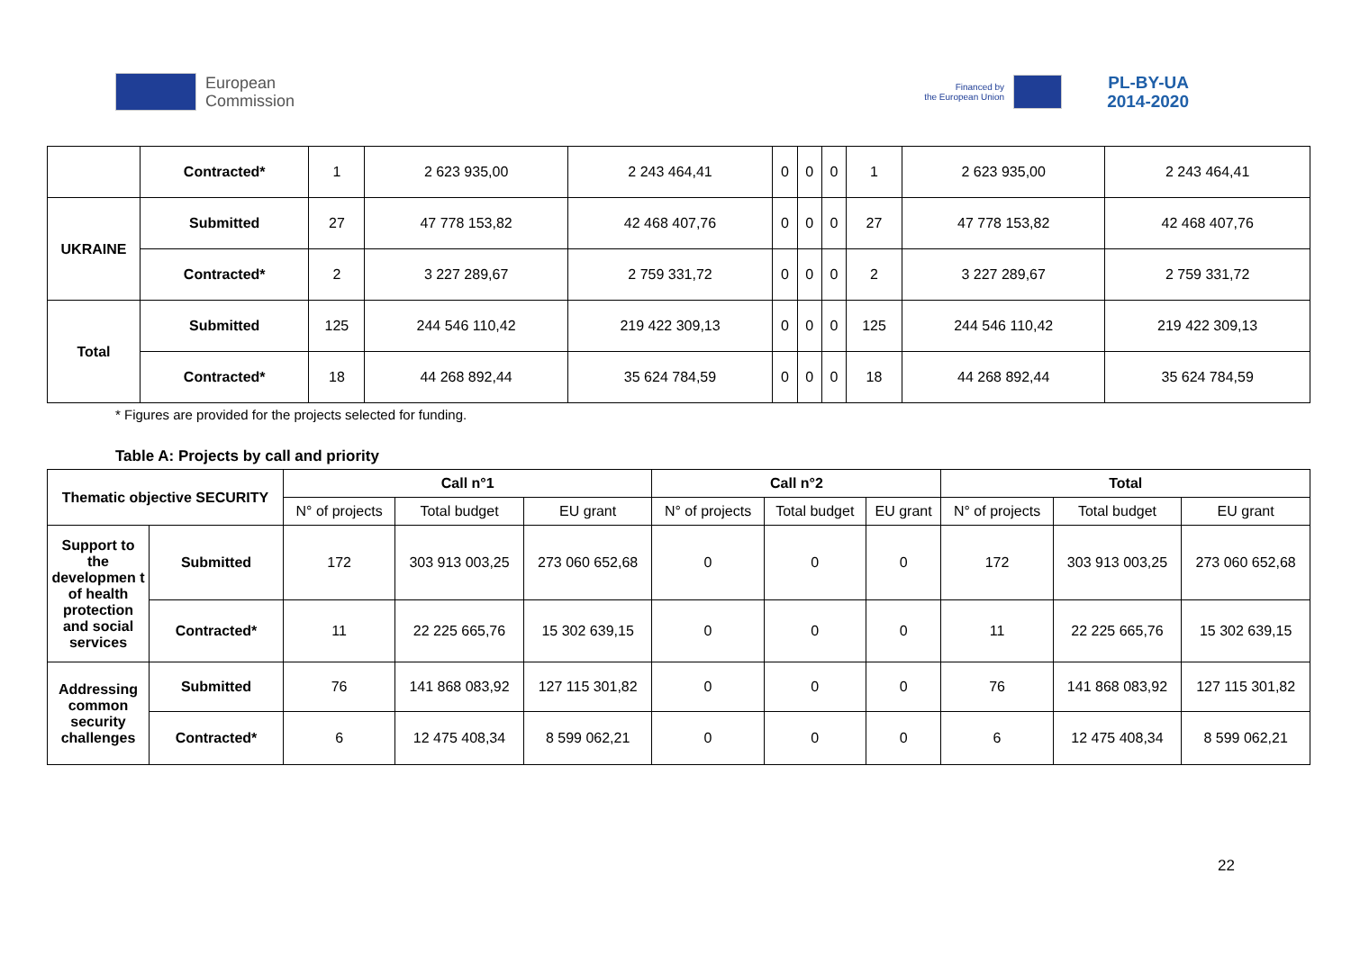European
Commission
Financed by
the European Union
PL-BY-UA
2014-2020
| | Contracted* | 1 | 2 623 935,00 | 2 243 464,41 | 0 | 0 | 0 | 1 | 2 623 935,00 | 2 243 464,41 |
| UKRAINE | Submitted | 27 | 47 778 153,82 | 42 468 407,76 | 0 | 0 | 0 | 27 | 47 778 153,82 | 42 468 407,76 |
| | Contracted* | 2 | 3 227 289,67 | 2 759 331,72 | 0 | 0 | 0 | 2 | 3 227 289,67 | 2 759 331,72 |
| Total | Submitted | 125 | 244 546 110,42 | 219 422 309,13 | 0 | 0 | 0 | 125 | 244 546 110,42 | 219 422 309,13 |
| | Contracted* | 18 | 44 268 892,44 | 35 624 784,59 | 0 | 0 | 0 | 18 | 44 268 892,44 | 35 624 784,59 |
* Figures are provided for the projects selected for funding.
Table A: Projects by call and priority
| Thematic objective SECURITY | | Call n°1 | | | Call n°2 | | | Total | | |
| --- | --- | --- | --- | --- | --- | --- | --- | --- | --- | --- |
| | | N° of projects | Total budget | EU grant | N° of projects | Total budget | EU grant | N° of projects | Total budget | EU grant |
| Support to the developmen t of health protection and social services | Submitted | 172 | 303 913 003,25 | 273 060 652,68 | 0 | 0 | 0 | 172 | 303 913 003,25 | 273 060 652,68 |
| | Contracted* | 11 | 22 225 665,76 | 15 302 639,15 | 0 | 0 | 0 | 11 | 22 225 665,76 | 15 302 639,15 |
| Addressing common security challenges | Submitted | 76 | 141 868 083,92 | 127 115 301,82 | 0 | 0 | 0 | 76 | 141 868 083,92 | 127 115 301,82 |
| | Contracted* | 6 | 12 475 408,34 | 8 599 062,21 | 0 | 0 | 0 | 6 | 12 475 408,34 | 8 599 062,21 |
22